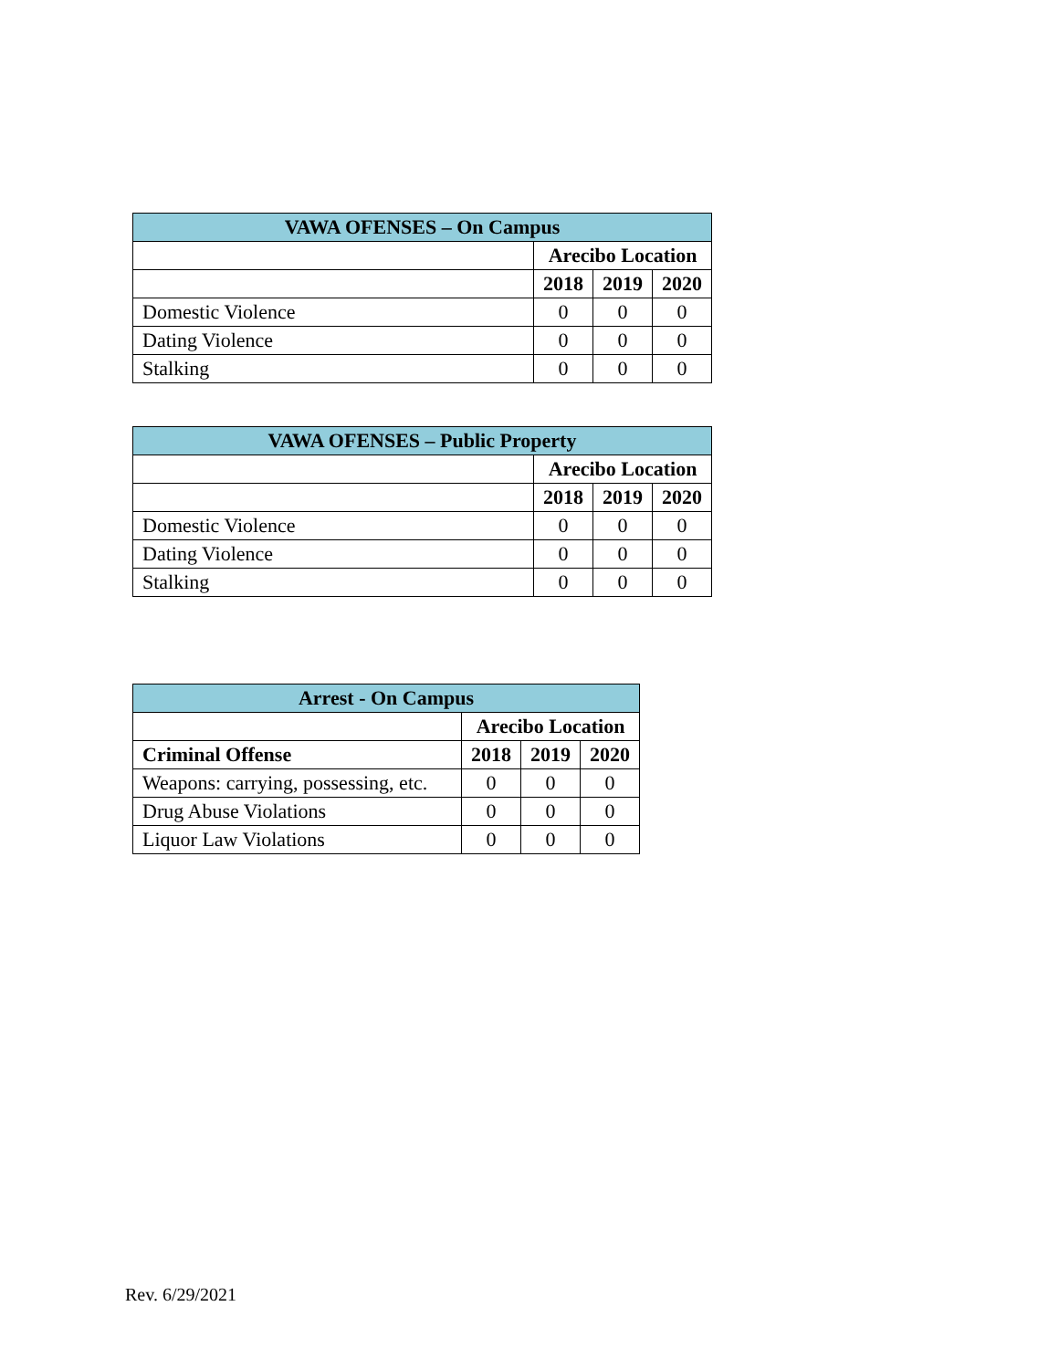| VAWA OFENSES – On Campus | | | |
| --- | --- | --- | --- |
| | Arecibo Location | | |
| | 2018 | 2019 | 2020 |
| Domestic Violence | 0 | 0 | 0 |
| Dating Violence | 0 | 0 | 0 |
| Stalking | 0 | 0 | 0 |
| VAWA OFENSES – Public Property | | | |
| --- | --- | --- | --- |
| | Arecibo Location | | |
| | 2018 | 2019 | 2020 |
| Domestic Violence | 0 | 0 | 0 |
| Dating Violence | 0 | 0 | 0 |
| Stalking | 0 | 0 | 0 |
| Arrest - On Campus | | | |
| --- | --- | --- | --- |
| | Arecibo Location | | |
| Criminal Offense | 2018 | 2019 | 2020 |
| Weapons: carrying, possessing, etc. | 0 | 0 | 0 |
| Drug Abuse Violations | 0 | 0 | 0 |
| Liquor Law Violations | 0 | 0 | 0 |
Rev. 6/29/2021